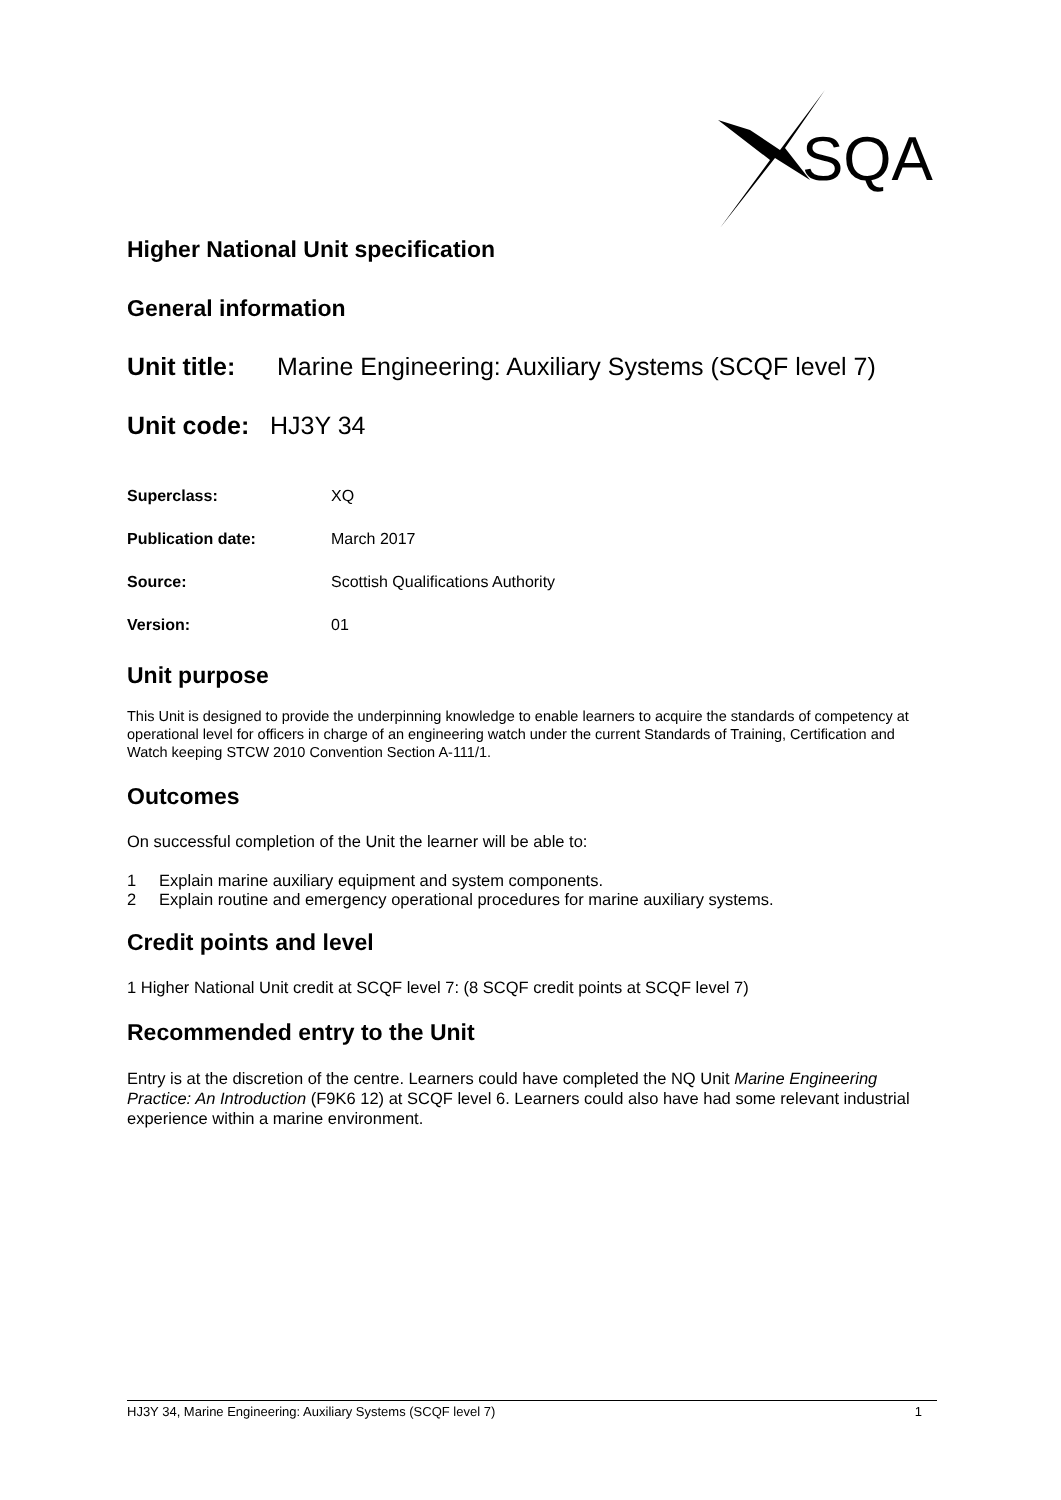SQA
Higher National Unit specification
General information
Unit title: Marine Engineering: Auxiliary Systems (SCQF level 7)
Unit code: HJ3Y 34
Superclass: XQ
Publication date: March 2017
Source: Scottish Qualifications Authority
Version: 01
Unit purpose
This Unit is designed to provide the underpinning knowledge to enable learners to acquire the standards of competency at operational level for officers in charge of an engineering watch under the current Standards of Training, Certification and Watch keeping STCW 2010 Convention Section A-111/1.
Outcomes
On successful completion of the Unit the learner will be able to:
1 Explain marine auxiliary equipment and system components.
2 Explain routine and emergency operational procedures for marine auxiliary systems.
Credit points and level
1 Higher National Unit credit at SCQF level 7: (8 SCQF credit points at SCQF level 7)
Recommended entry to the Unit
Entry is at the discretion of the centre. Learners could have completed the NQ Unit Marine Engineering Practice: An Introduction (F9K6 12) at SCQF level 6. Learners could also have had some relevant industrial experience within a marine environment.
HJ3Y 34, Marine Engineering: Auxiliary Systems (SCQF level 7) 1